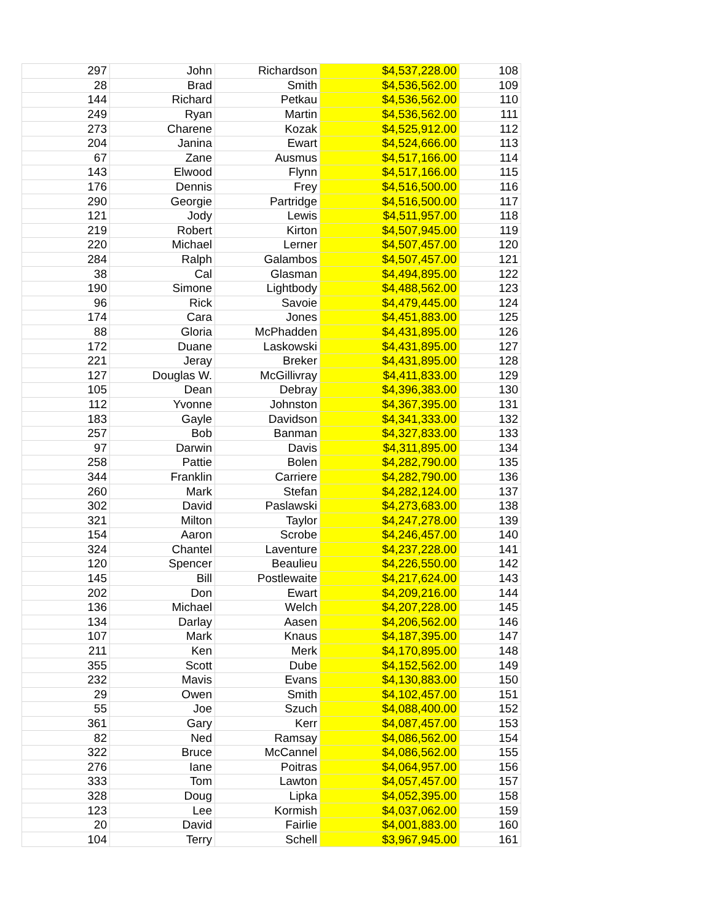| 297 | John | Richardson | $4,537,228.00 | 108 |
| 28 | Brad | Smith | $4,536,562.00 | 109 |
| 144 | Richard | Petkau | $4,536,562.00 | 110 |
| 249 | Ryan | Martin | $4,536,562.00 | 111 |
| 273 | Charene | Kozak | $4,525,912.00 | 112 |
| 204 | Janina | Ewart | $4,524,666.00 | 113 |
| 67 | Zane | Ausmus | $4,517,166.00 | 114 |
| 143 | Elwood | Flynn | $4,517,166.00 | 115 |
| 176 | Dennis | Frey | $4,516,500.00 | 116 |
| 290 | Georgie | Partridge | $4,516,500.00 | 117 |
| 121 | Jody | Lewis | $4,511,957.00 | 118 |
| 219 | Robert | Kirton | $4,507,945.00 | 119 |
| 220 | Michael | Lerner | $4,507,457.00 | 120 |
| 284 | Ralph | Galambos | $4,507,457.00 | 121 |
| 38 | Cal | Glasman | $4,494,895.00 | 122 |
| 190 | Simone | Lightbody | $4,488,562.00 | 123 |
| 96 | Rick | Savoie | $4,479,445.00 | 124 |
| 174 | Cara | Jones | $4,451,883.00 | 125 |
| 88 | Gloria | McPhadden | $4,431,895.00 | 126 |
| 172 | Duane | Laskowski | $4,431,895.00 | 127 |
| 221 | Jeray | Breker | $4,431,895.00 | 128 |
| 127 | Douglas W. | McGillivray | $4,411,833.00 | 129 |
| 105 | Dean | Debray | $4,396,383.00 | 130 |
| 112 | Yvonne | Johnston | $4,367,395.00 | 131 |
| 183 | Gayle | Davidson | $4,341,333.00 | 132 |
| 257 | Bob | Banman | $4,327,833.00 | 133 |
| 97 | Darwin | Davis | $4,311,895.00 | 134 |
| 258 | Pattie | Bolen | $4,282,790.00 | 135 |
| 344 | Franklin | Carriere | $4,282,790.00 | 136 |
| 260 | Mark | Stefan | $4,282,124.00 | 137 |
| 302 | David | Paslawski | $4,273,683.00 | 138 |
| 321 | Milton | Taylor | $4,247,278.00 | 139 |
| 154 | Aaron | Scrobe | $4,246,457.00 | 140 |
| 324 | Chantel | Laventure | $4,237,228.00 | 141 |
| 120 | Spencer | Beaulieu | $4,226,550.00 | 142 |
| 145 | Bill | Postlewaite | $4,217,624.00 | 143 |
| 202 | Don | Ewart | $4,209,216.00 | 144 |
| 136 | Michael | Welch | $4,207,228.00 | 145 |
| 134 | Darlay | Aasen | $4,206,562.00 | 146 |
| 107 | Mark | Knaus | $4,187,395.00 | 147 |
| 211 | Ken | Merk | $4,170,895.00 | 148 |
| 355 | Scott | Dube | $4,152,562.00 | 149 |
| 232 | Mavis | Evans | $4,130,883.00 | 150 |
| 29 | Owen | Smith | $4,102,457.00 | 151 |
| 55 | Joe | Szuch | $4,088,400.00 | 152 |
| 361 | Gary | Kerr | $4,087,457.00 | 153 |
| 82 | Ned | Ramsay | $4,086,562.00 | 154 |
| 322 | Bruce | McCannel | $4,086,562.00 | 155 |
| 276 | Iane | Poitras | $4,064,957.00 | 156 |
| 333 | Tom | Lawton | $4,057,457.00 | 157 |
| 328 | Doug | Lipka | $4,052,395.00 | 158 |
| 123 | Lee | Kormish | $4,037,062.00 | 159 |
| 20 | David | Fairlie | $4,001,883.00 | 160 |
| 104 | Terry | Schell | $3,967,945.00 | 161 |